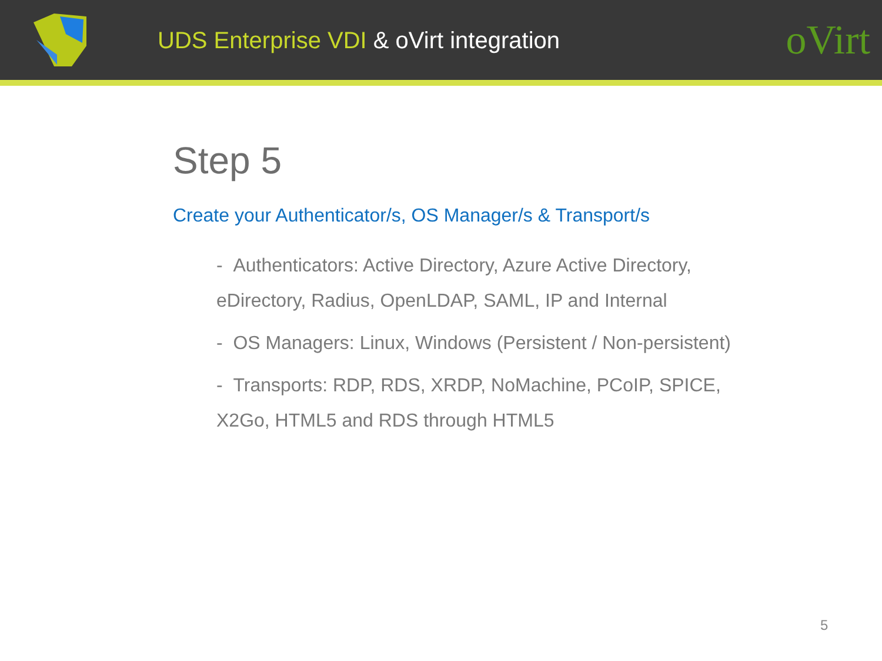UDS Enterprise VDI & oVirt integration
oVirt
Step 5
Create your Authenticator/s, OS Manager/s & Transport/s
- Authenticators: Active Directory, Azure Active Directory, eDirectory, Radius, OpenLDAP, SAML, IP and Internal
- OS Managers: Linux, Windows (Persistent / Non-persistent)
- Transports: RDP, RDS, XRDP, NoMachine, PCoIP, SPICE, X2Go, HTML5 and RDS through HTML5
5